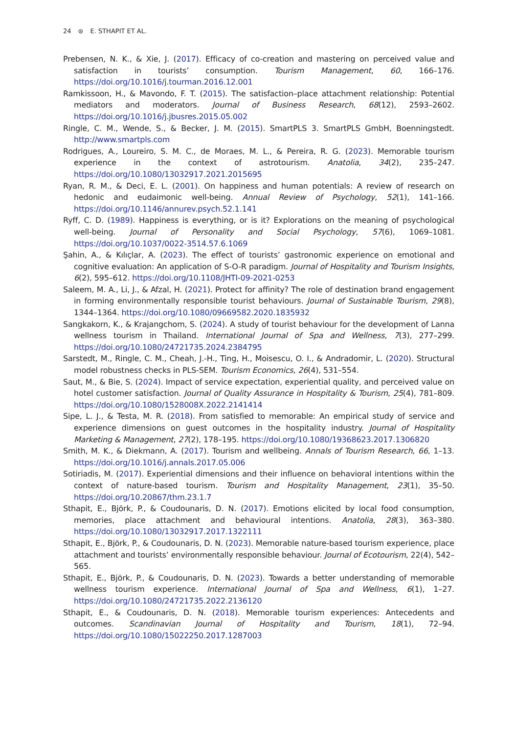24 ⊜ E. STHAPIT ET AL.
Prebensen, N. K., & Xie, J. (2017). Efficacy of co-creation and mastering on perceived value and satisfaction in tourists’ consumption. Tourism Management, 60, 166–176. https://doi.org/10.1016/j.tourman.2016.12.001
Ramkissoon, H., & Mavondo, F. T. (2015). The satisfaction–place attachment relationship: Potential mediators and moderators. Journal of Business Research, 68(12), 2593–2602. https://doi.org/10.1016/j.jbusres.2015.05.002
Ringle, C. M., Wende, S., & Becker, J. M. (2015). SmartPLS 3. SmartPLS GmbH, Boenningstedt. http://www.smartpls.com
Rodrigues, A., Loureiro, S. M. C., de Moraes, M. L., & Pereira, R. G. (2023). Memorable tourism experience in the context of astrotourism. Anatolia, 34(2), 235–247. https://doi.org/10.1080/13032917.2021.2015695
Ryan, R. M., & Deci, E. L. (2001). On happiness and human potentials: A review of research on hedonic and eudaimonic well-being. Annual Review of Psychology, 52(1), 141–166. https://doi.org/10.1146/annurev.psych.52.1.141
Ryff, C. D. (1989). Happiness is everything, or is it? Explorations on the meaning of psychological well-being. Journal of Personality and Social Psychology, 57(6), 1069–1081. https://doi.org/10.1037/0022-3514.57.6.1069
Şahin, A., & Kılıçlar, A. (2023). The effect of tourists’ gastronomic experience on emotional and cognitive evaluation: An application of S-O-R paradigm. Journal of Hospitality and Tourism Insights, 6(2), 595–612. https://doi.org/10.1108/JHTI-09-2021-0253
Saleem, M. A., Li, J., & Afzal, H. (2021). Protect for affinity? The role of destination brand engagement in forming environmentally responsible tourist behaviours. Journal of Sustainable Tourism, 29(8), 1344–1364. https://doi.org/10.1080/09669582.2020.1835932
Sangkakorn, K., & Krajangchom, S. (2024). A study of tourist behaviour for the development of Lanna wellness tourism in Thailand. International Journal of Spa and Wellness, 7(3), 277–299. https://doi.org/10.1080/24721735.2024.2384795
Sarstedt, M., Ringle, C. M., Cheah, J.-H., Ting, H., Moisescu, O. I., & Andradomir, L. (2020). Structural model robustness checks in PLS-SEM. Tourism Economics, 26(4), 531–554.
Saut, M., & Bie, S. (2024). Impact of service expectation, experiential quality, and perceived value on hotel customer satisfaction. Journal of Quality Assurance in Hospitality & Tourism, 25(4), 781–809. https://doi.org/10.1080/1528008X.2022.2141414
Sipe, L. J., & Testa, M. R. (2018). From satisfied to memorable: An empirical study of service and experience dimensions on guest outcomes in the hospitality industry. Journal of Hospitality Marketing & Management, 27(2), 178–195. https://doi.org/10.1080/19368623.2017.1306820
Smith, M. K., & Diekmann, A. (2017). Tourism and wellbeing. Annals of Tourism Research, 66, 1–13. https://doi.org/10.1016/j.annals.2017.05.006
Sotiriadis, M. (2017). Experiential dimensions and their influence on behavioral intentions within the context of nature-based tourism. Tourism and Hospitality Management, 23(1), 35–50. https://doi.org/10.20867/thm.23.1.7
Sthapit, E., Björk, P., & Coudounaris, D. N. (2017). Emotions elicited by local food consumption, memories, place attachment and behavioural intentions. Anatolia, 28(3), 363–380. https://doi.org/10.1080/13032917.2017.1322111
Sthapit, E., Björk, P., & Coudounaris, D. N. (2023). Memorable nature-based tourism experience, place attachment and tourists’ environmentally responsible behaviour. Journal of Ecotourism, 22(4), 542–565.
Sthapit, E., Björk, P., & Coudounaris, D. N. (2023). Towards a better understanding of memorable wellness tourism experience. International Journal of Spa and Wellness, 6(1), 1–27. https://doi.org/10.1080/24721735.2022.2136120
Sthapit, E., & Coudounaris, D. N. (2018). Memorable tourism experiences: Antecedents and outcomes. Scandinavian Journal of Hospitality and Tourism, 18(1), 72–94. https://doi.org/10.1080/15022250.2017.1287003